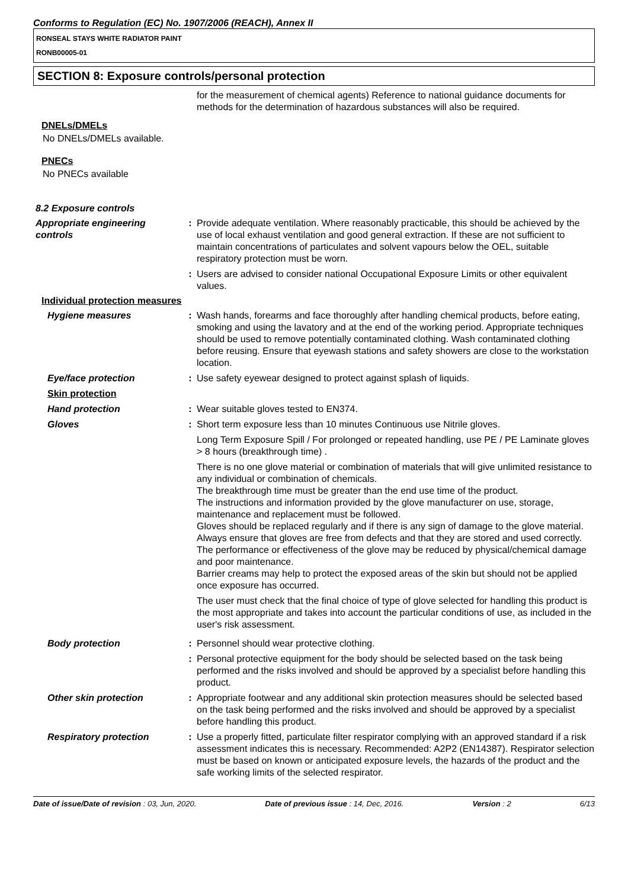Conforms to Regulation (EC) No. 1907/2006 (REACH), Annex II
RONSEAL STAYS WHITE RADIATOR PAINT
RONB00005-01
SECTION 8: Exposure controls/personal protection
for the measurement of chemical agents) Reference to national guidance documents for methods for the determination of hazardous substances will also be required.
DNELs/DMELs
No DNELs/DMELs available.
PNECs
No PNECs available
8.2 Exposure controls
Appropriate engineering controls
: Provide adequate ventilation. Where reasonably practicable, this should be achieved by the use of local exhaust ventilation and good general extraction. If these are not sufficient to maintain concentrations of particulates and solvent vapours below the OEL, suitable respiratory protection must be worn.
: Users are advised to consider national Occupational Exposure Limits or other equivalent values.
Individual protection measures
Hygiene measures : Wash hands, forearms and face thoroughly after handling chemical products, before eating, smoking and using the lavatory and at the end of the working period. Appropriate techniques should be used to remove potentially contaminated clothing. Wash contaminated clothing before reusing. Ensure that eyewash stations and safety showers are close to the workstation location.
Eye/face protection : Use safety eyewear designed to protect against splash of liquids.
Skin protection
Hand protection : Wear suitable gloves tested to EN374.
Gloves : Short term exposure less than 10 minutes Continuous use Nitrile gloves.
Long Term Exposure Spill / For prolonged or repeated handling, use PE / PE Laminate gloves > 8 hours (breakthrough time) .
There is no one glove material or combination of materials that will give unlimited resistance to any individual or combination of chemicals.
The breakthrough time must be greater than the end use time of the product.
The instructions and information provided by the glove manufacturer on use, storage, maintenance and replacement must be followed.
Gloves should be replaced regularly and if there is any sign of damage to the glove material.
Always ensure that gloves are free from defects and that they are stored and used correctly.
The performance or effectiveness of the glove may be reduced by physical/chemical damage and poor maintenance.
Barrier creams may help to protect the exposed areas of the skin but should not be applied once exposure has occurred.
The user must check that the final choice of type of glove selected for handling this product is the most appropriate and takes into account the particular conditions of use, as included in the user's risk assessment.
Body protection : Personnel should wear protective clothing.
: Personal protective equipment for the body should be selected based on the task being performed and the risks involved and should be approved by a specialist before handling this product.
Other skin protection : Appropriate footwear and any additional skin protection measures should be selected based on the task being performed and the risks involved and should be approved by a specialist before handling this product.
Respiratory protection : Use a properly fitted, particulate filter respirator complying with an approved standard if a risk assessment indicates this is necessary. Recommended: A2P2 (EN14387). Respirator selection must be based on known or anticipated exposure levels, the hazards of the product and the safe working limits of the selected respirator.
Date of issue/Date of revision : 03, Jun, 2020. Date of previous issue : 14, Dec, 2016. Version : 2 6/13